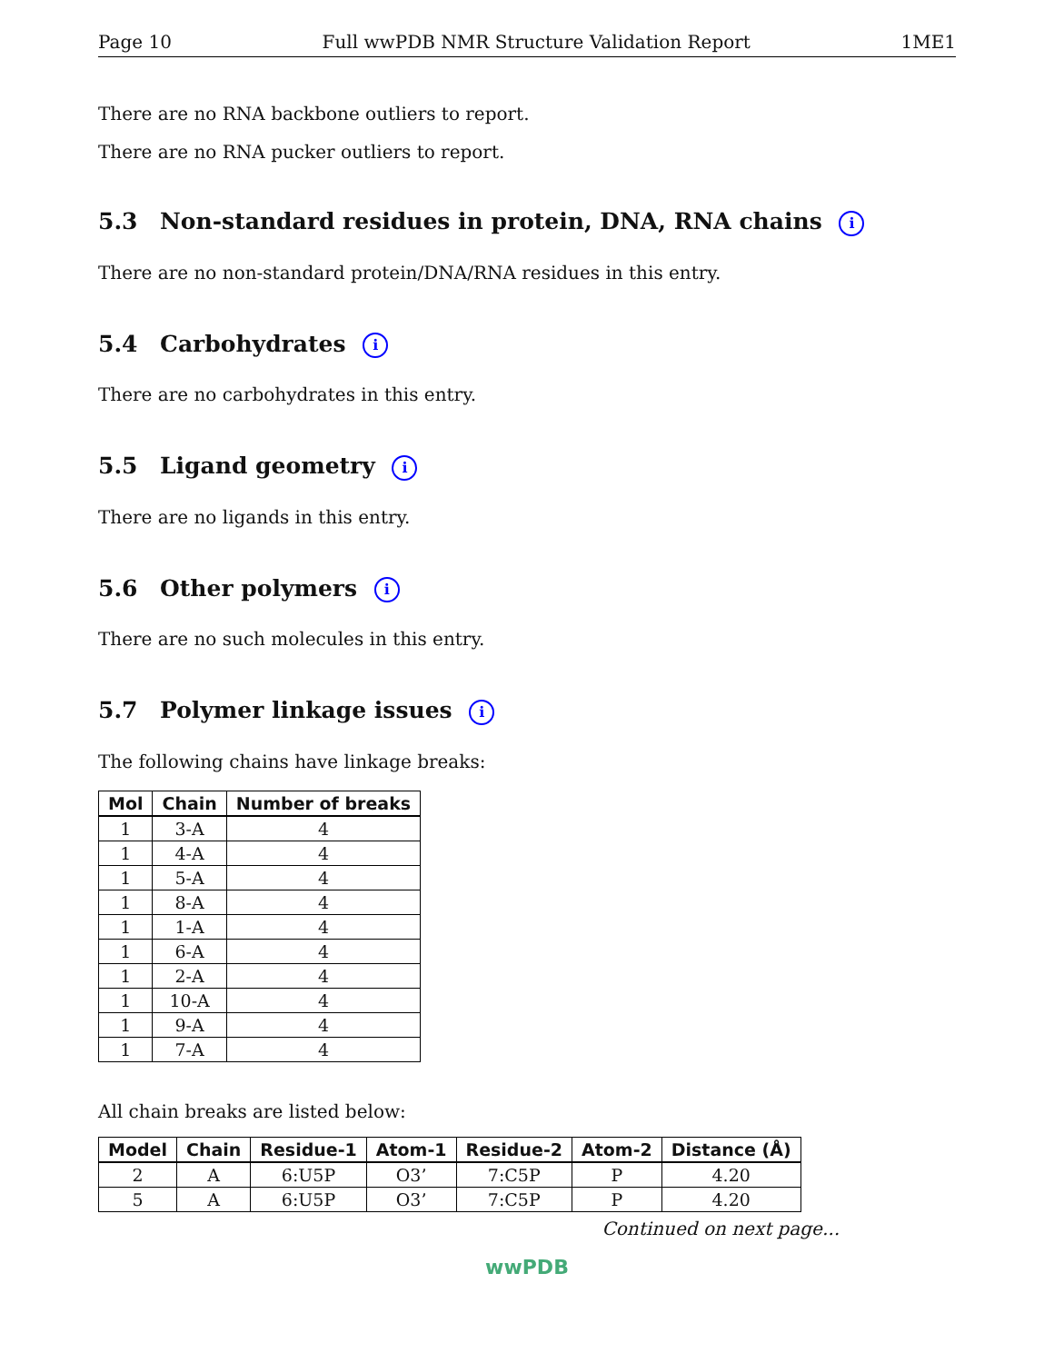Page 10 Full wwPDB NMR Structure Validation Report 1ME1
There are no RNA backbone outliers to report.
There are no RNA pucker outliers to report.
5.3 Non-standard residues in protein, DNA, RNA chains i
There are no non-standard protein/DNA/RNA residues in this entry.
5.4 Carbohydrates i
There are no carbohydrates in this entry.
5.5 Ligand geometry i
There are no ligands in this entry.
5.6 Other polymers i
There are no such molecules in this entry.
5.7 Polymer linkage issues i
The following chains have linkage breaks:
| Mol | Chain | Number of breaks |
| --- | --- | --- |
| 1 | 3-A | 4 |
| 1 | 4-A | 4 |
| 1 | 5-A | 4 |
| 1 | 8-A | 4 |
| 1 | 1-A | 4 |
| 1 | 6-A | 4 |
| 1 | 2-A | 4 |
| 1 | 10-A | 4 |
| 1 | 9-A | 4 |
| 1 | 7-A | 4 |
All chain breaks are listed below:
| Model | Chain | Residue-1 | Atom-1 | Residue-2 | Atom-2 | Distance (Å) |
| --- | --- | --- | --- | --- | --- | --- |
| 2 | A | 6:U5P | O3’ | 7:C5P | P | 4.20 |
| 5 | A | 6:U5P | O3’ | 7:C5P | P | 4.20 |
Continued on next page...
wwPDB